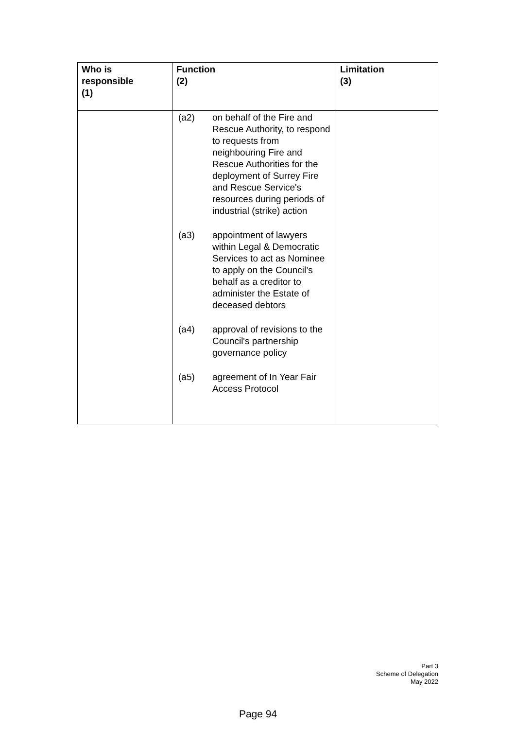| Who is responsible (1) | Function (2) | Limitation (3) |
| --- | --- | --- |
| | (a2) on behalf of the Fire and Rescue Authority, to respond to requests from neighbouring Fire and Rescue Authorities for the deployment of Surrey Fire and Rescue Service's resources during periods of industrial (strike) action (a3) appointment of lawyers within Legal & Democratic Services to act as Nominee to apply on the Council’s behalf as a creditor to administer the Estate of deceased debtors (a4) approval of revisions to the Council's partnership governance policy (a5) agreement of In Year Fair Access Protocol | |
Part 3
Scheme of Delegation
May 2022
Page 94